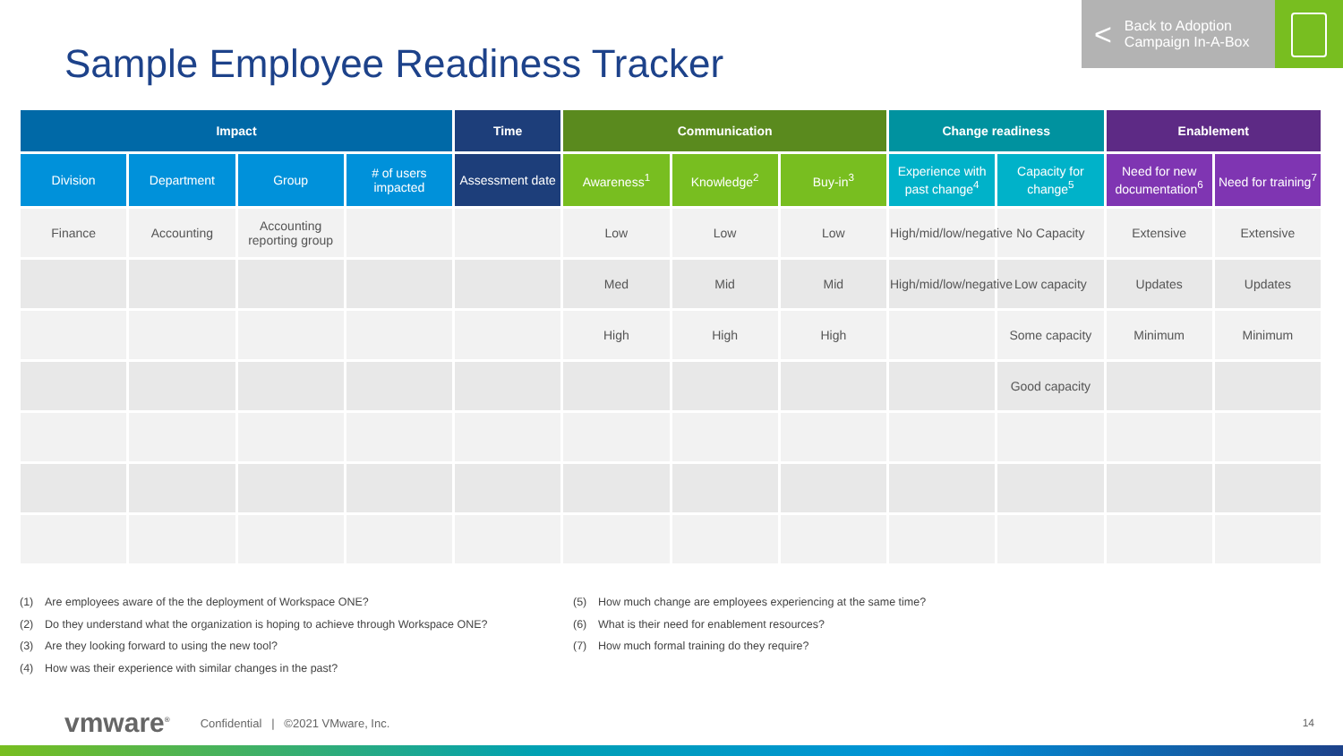Sample Employee Readiness Tracker
< Back to Adoption
Campaign In-A-Box
| Impact | | | | Time | Communication | | | Change readiness | | Enablement | |
| --- | --- | --- | --- | --- | --- | --- | --- | --- | --- | --- | --- |
| Division | Department | Group | # of users impacted | Assessment date | Awareness<sup>1</sup> | Knowledge<sup>2</sup> | Buy-in<sup>3</sup> | Experience with past change<sup>4</sup> | Capacity for change<sup>5</sup> | Need for new documentation<sup>6</sup> | Need for training<sup>7</sup> |
| Finance | Accounting | Accounting reporting group | | | Low | Low | Low | High/mid/low/negative | No Capacity | Extensive | Extensive |
| | | | | | Med | Mid | Mid | High/mid/low/negative | Low capacity | Updates | Updates |
| | | | | | High | High | High | | Some capacity | Minimum | Minimum |
| | | | | | | | | | Good capacity | | |
(1) Are employees aware of the the deployment of Workspace ONE?
(2) Do they understand what the organization is hoping to achieve through Workspace ONE?
(3) Are they looking forward to using the new tool?
(4) How was their experience with similar changes in the past?
(5) How much change are employees experiencing at the same time?
(6) What is their need for enablement resources?
(7) How much formal training do they require?
vmware<sup>®</sup> Confidential | ©2021 VMware, Inc.
14